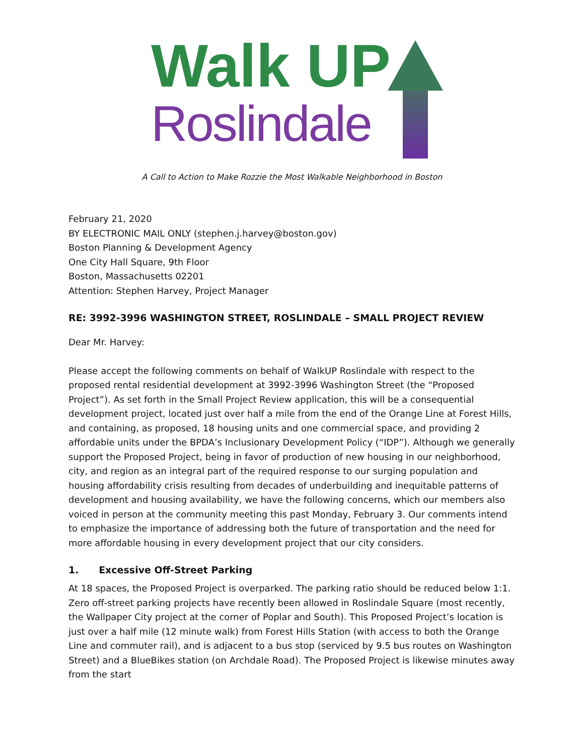Walk UP
Roslindale
A Call to Action to Make Rozzie the Most Walkable Neighborhood in Boston
February 21, 2020
BY ELECTRONIC MAIL ONLY (stephen.j.harvey@boston.gov)
Boston Planning & Development Agency
One City Hall Square, 9th Floor
Boston, Massachusetts 02201
Attention: Stephen Harvey, Project Manager
RE: 3992-3996 WASHINGTON STREET, ROSLINDALE – SMALL PROJECT REVIEW
Dear Mr. Harvey:
Please accept the following comments on behalf of WalkUP Roslindale with respect to the proposed rental residential development at 3992-3996 Washington Street (the “Proposed Project”). As set forth in the Small Project Review application, this will be a consequential development project, located just over half a mile from the end of the Orange Line at Forest Hills, and containing, as proposed, 18 housing units and one commercial space, and providing 2 affordable units under the BPDA’s Inclusionary Development Policy (“IDP”). Although we generally support the Proposed Project, being in favor of production of new housing in our neighborhood, city, and region as an integral part of the required response to our surging population and housing affordability crisis resulting from decades of underbuilding and inequitable patterns of development and housing availability, we have the following concerns, which our members also voiced in person at the community meeting this past Monday, February 3. Our comments intend to emphasize the importance of addressing both the future of transportation and the need for more affordable housing in every development project that our city considers.
1. Excessive Off-Street Parking
At 18 spaces, the Proposed Project is overparked. The parking ratio should be reduced below 1:1. Zero off-street parking projects have recently been allowed in Roslindale Square (most recently, the Wallpaper City project at the corner of Poplar and South). This Proposed Project’s location is just over a half mile (12 minute walk) from Forest Hills Station (with access to both the Orange Line and commuter rail), and is adjacent to a bus stop (serviced by 9.5 bus routes on Washington Street) and a BlueBikes station (on Archdale Road). The Proposed Project is likewise minutes away from the start